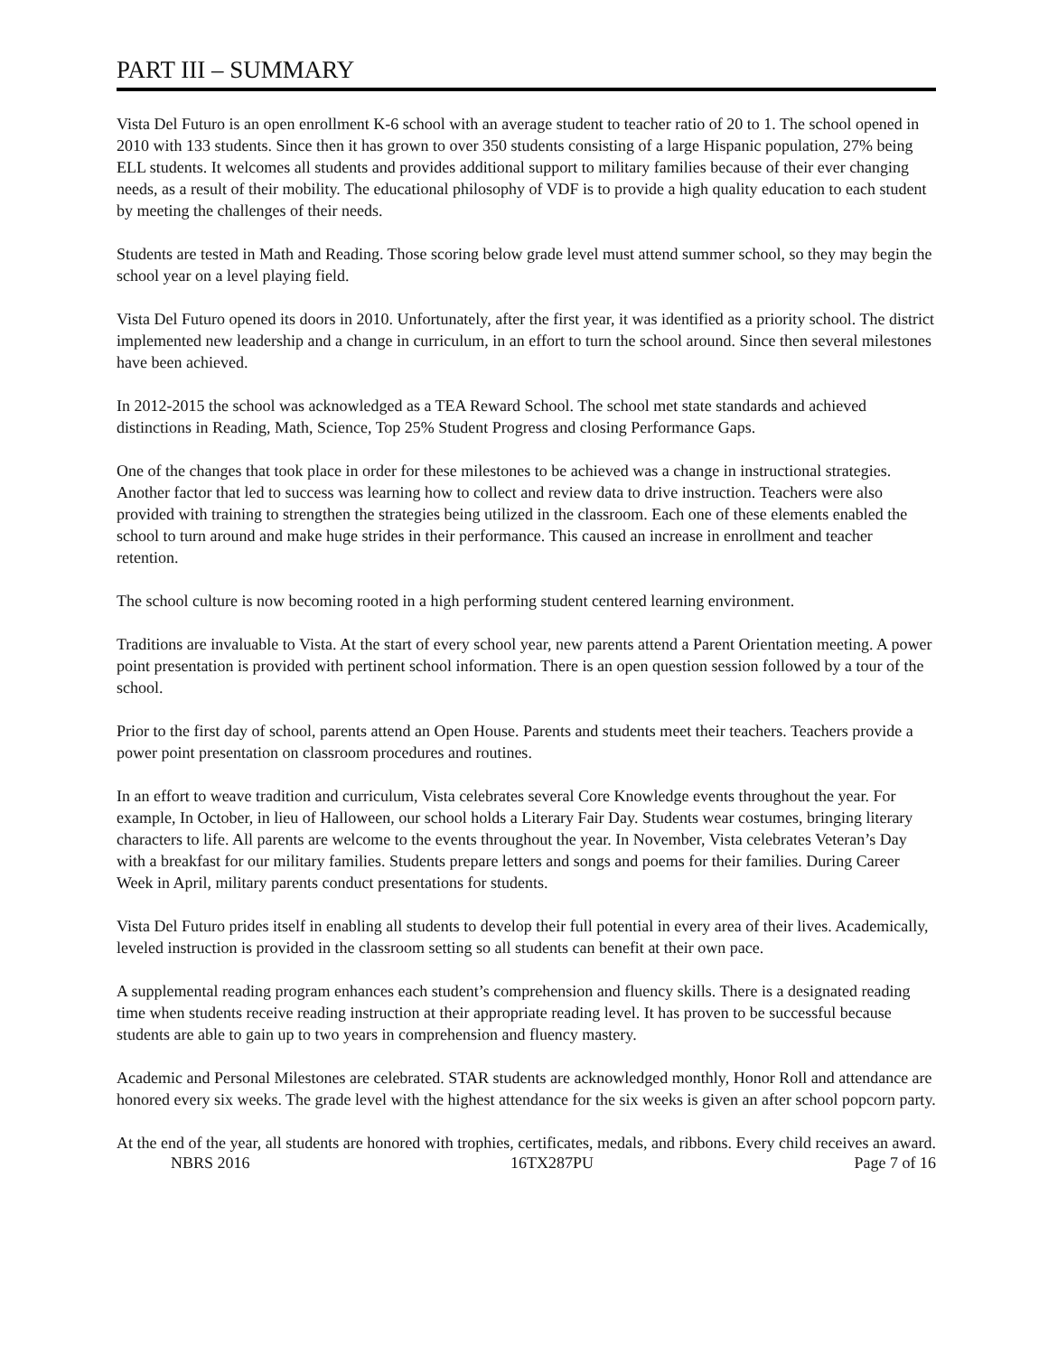PART III – SUMMARY
Vista Del Futuro is an open enrollment K-6 school with an average student to teacher ratio of 20 to 1. The school opened in 2010 with 133 students. Since then it has grown to over 350 students consisting of a large Hispanic population, 27% being ELL students. It welcomes all students and provides additional support to military families because of their ever changing needs, as a result of their mobility. The educational philosophy of VDF is to provide a high quality education to each student by meeting the challenges of their needs.
Students are tested in Math and Reading. Those scoring below grade level must attend summer school, so they may begin the school year on a level playing field.
Vista Del Futuro opened its doors in 2010. Unfortunately, after the first year, it was identified as a priority school. The district implemented new leadership and a change in curriculum, in an effort to turn the school around. Since then several milestones have been achieved.
In 2012-2015 the school was acknowledged as a TEA Reward School. The school met state standards and achieved distinctions in Reading, Math, Science, Top 25% Student Progress and closing Performance Gaps.
One of the changes that took place in order for these milestones to be achieved was a change in instructional strategies. Another factor that led to success was learning how to collect and review data to drive instruction. Teachers were also provided with training to strengthen the strategies being utilized in the classroom. Each one of these elements enabled the school to turn around and make huge strides in their performance. This caused an increase in enrollment and teacher retention.
The school culture is now becoming rooted in a high performing student centered learning environment.
Traditions are invaluable to Vista. At the start of every school year, new parents attend a Parent Orientation meeting. A power point presentation is provided with pertinent school information. There is an open question session followed by a tour of the school.
Prior to the first day of school, parents attend an Open House. Parents and students meet their teachers. Teachers provide a power point presentation on classroom procedures and routines.
In an effort to weave tradition and curriculum, Vista celebrates several Core Knowledge events throughout the year. For example, In October, in lieu of Halloween, our school holds a Literary Fair Day. Students wear costumes, bringing literary characters to life. All parents are welcome to the events throughout the year. In November, Vista celebrates Veteran’s Day with a breakfast for our military families. Students prepare letters and songs and poems for their families. During Career Week in April, military parents conduct presentations for students.
Vista Del Futuro prides itself in enabling all students to develop their full potential in every area of their lives. Academically, leveled instruction is provided in the classroom setting so all students can benefit at their own pace.
A supplemental reading program enhances each student’s comprehension and fluency skills. There is a designated reading time when students receive reading instruction at their appropriate reading level. It has proven to be successful because students are able to gain up to two years in comprehension and fluency mastery.
Academic and Personal Milestones are celebrated. STAR students are acknowledged monthly, Honor Roll and attendance are honored every six weeks. The grade level with the highest attendance for the six weeks is given an after school popcorn party.
At the end of the year, all students are honored with trophies, certificates, medals, and ribbons. Every child receives an award.
NBRS 2016 16TX287PU Page 7 of 16